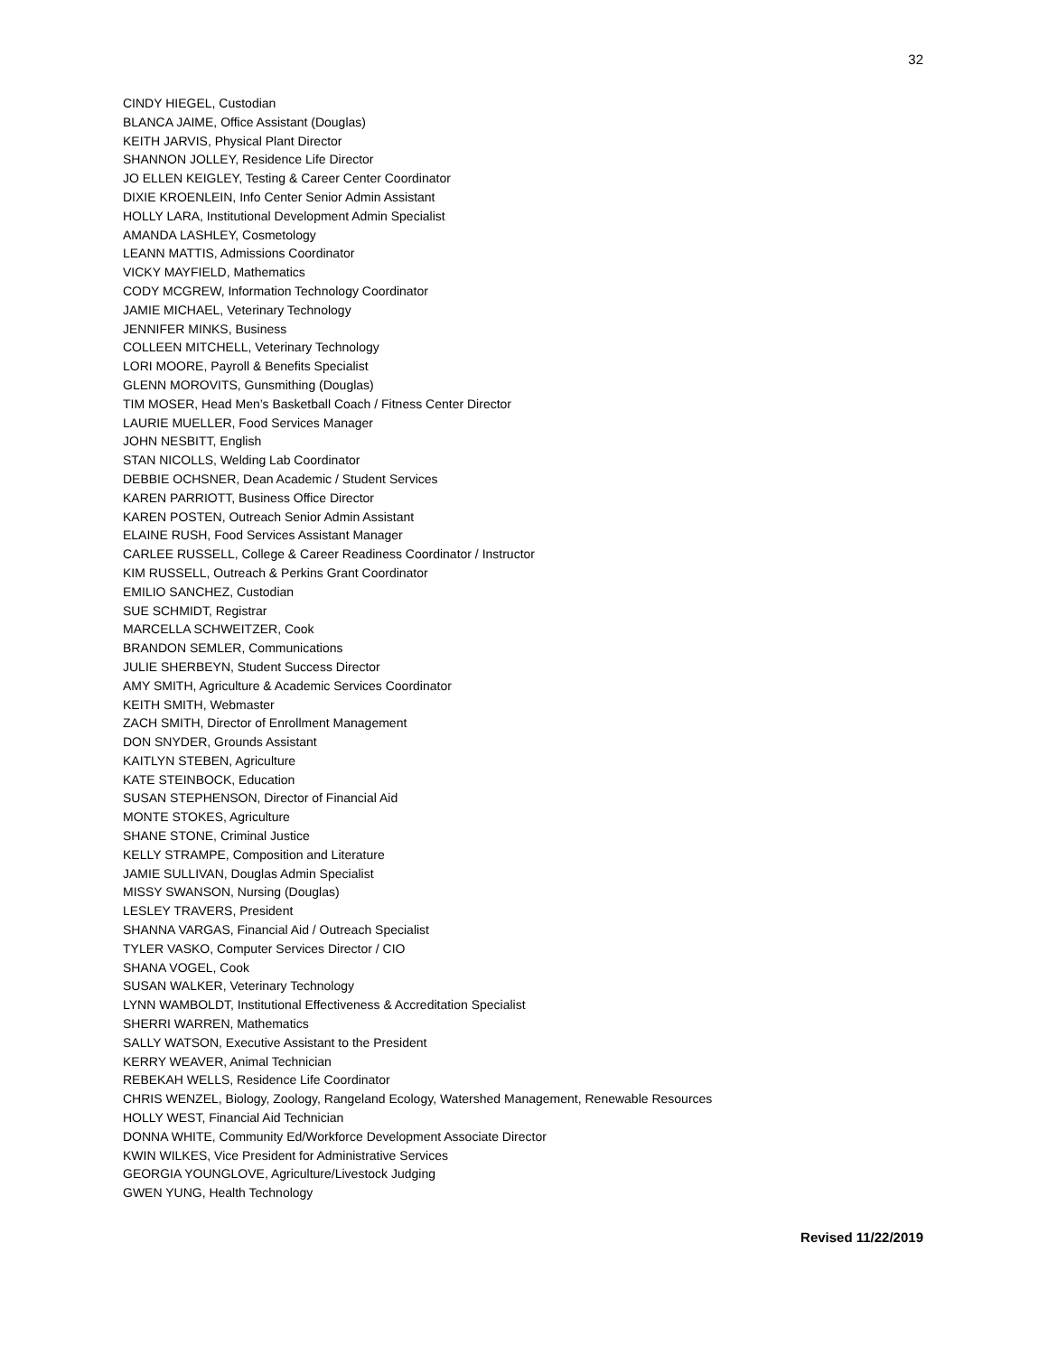32
CINDY HIEGEL, Custodian
BLANCA JAIME, Office Assistant (Douglas)
KEITH JARVIS, Physical Plant Director
SHANNON JOLLEY, Residence Life Director
JO ELLEN KEIGLEY, Testing & Career Center Coordinator
DIXIE KROENLEIN, Info Center Senior Admin Assistant
HOLLY LARA, Institutional Development Admin Specialist
AMANDA LASHLEY, Cosmetology
LEANN MATTIS, Admissions Coordinator
VICKY MAYFIELD, Mathematics
CODY MCGREW, Information Technology Coordinator
JAMIE MICHAEL, Veterinary Technology
JENNIFER MINKS, Business
COLLEEN MITCHELL, Veterinary Technology
LORI MOORE, Payroll & Benefits Specialist
GLENN MOROVITS, Gunsmithing (Douglas)
TIM MOSER, Head Men’s Basketball Coach / Fitness Center Director
LAURIE MUELLER, Food Services Manager
JOHN NESBITT, English
STAN NICOLLS, Welding Lab Coordinator
DEBBIE OCHSNER, Dean Academic / Student Services
KAREN PARRIOTT, Business Office Director
KAREN POSTEN, Outreach Senior Admin Assistant
ELAINE RUSH, Food Services Assistant Manager
CARLEE RUSSELL, College & Career Readiness Coordinator / Instructor
KIM RUSSELL, Outreach & Perkins Grant Coordinator
EMILIO SANCHEZ, Custodian
SUE SCHMIDT, Registrar
MARCELLA SCHWEITZER, Cook
BRANDON SEMLER, Communications
JULIE SHERBEYN, Student Success Director
AMY SMITH, Agriculture & Academic Services Coordinator
KEITH SMITH, Webmaster
ZACH SMITH, Director of Enrollment Management
DON SNYDER, Grounds Assistant
KAITLYN STEBEN, Agriculture
KATE STEINBOCK, Education
SUSAN STEPHENSON, Director of Financial Aid
MONTE STOKES, Agriculture
SHANE STONE, Criminal Justice
KELLY STRAMPE, Composition and Literature
JAMIE SULLIVAN, Douglas Admin Specialist
MISSY SWANSON, Nursing (Douglas)
LESLEY TRAVERS, President
SHANNA VARGAS, Financial Aid / Outreach Specialist
TYLER VASKO, Computer Services Director / CIO
SHANA VOGEL, Cook
SUSAN WALKER, Veterinary Technology
LYNN WAMBOLDT, Institutional Effectiveness & Accreditation Specialist
SHERRI WARREN, Mathematics
SALLY WATSON, Executive Assistant to the President
KERRY WEAVER, Animal Technician
REBEKAH WELLS, Residence Life Coordinator
CHRIS WENZEL, Biology, Zoology, Rangeland Ecology, Watershed Management, Renewable Resources
HOLLY WEST, Financial Aid Technician
DONNA WHITE, Community Ed/Workforce Development Associate Director
KWIN WILKES, Vice President for Administrative Services
GEORGIA YOUNGLOVE, Agriculture/Livestock Judging
GWEN YUNG, Health Technology
Revised 11/22/2019